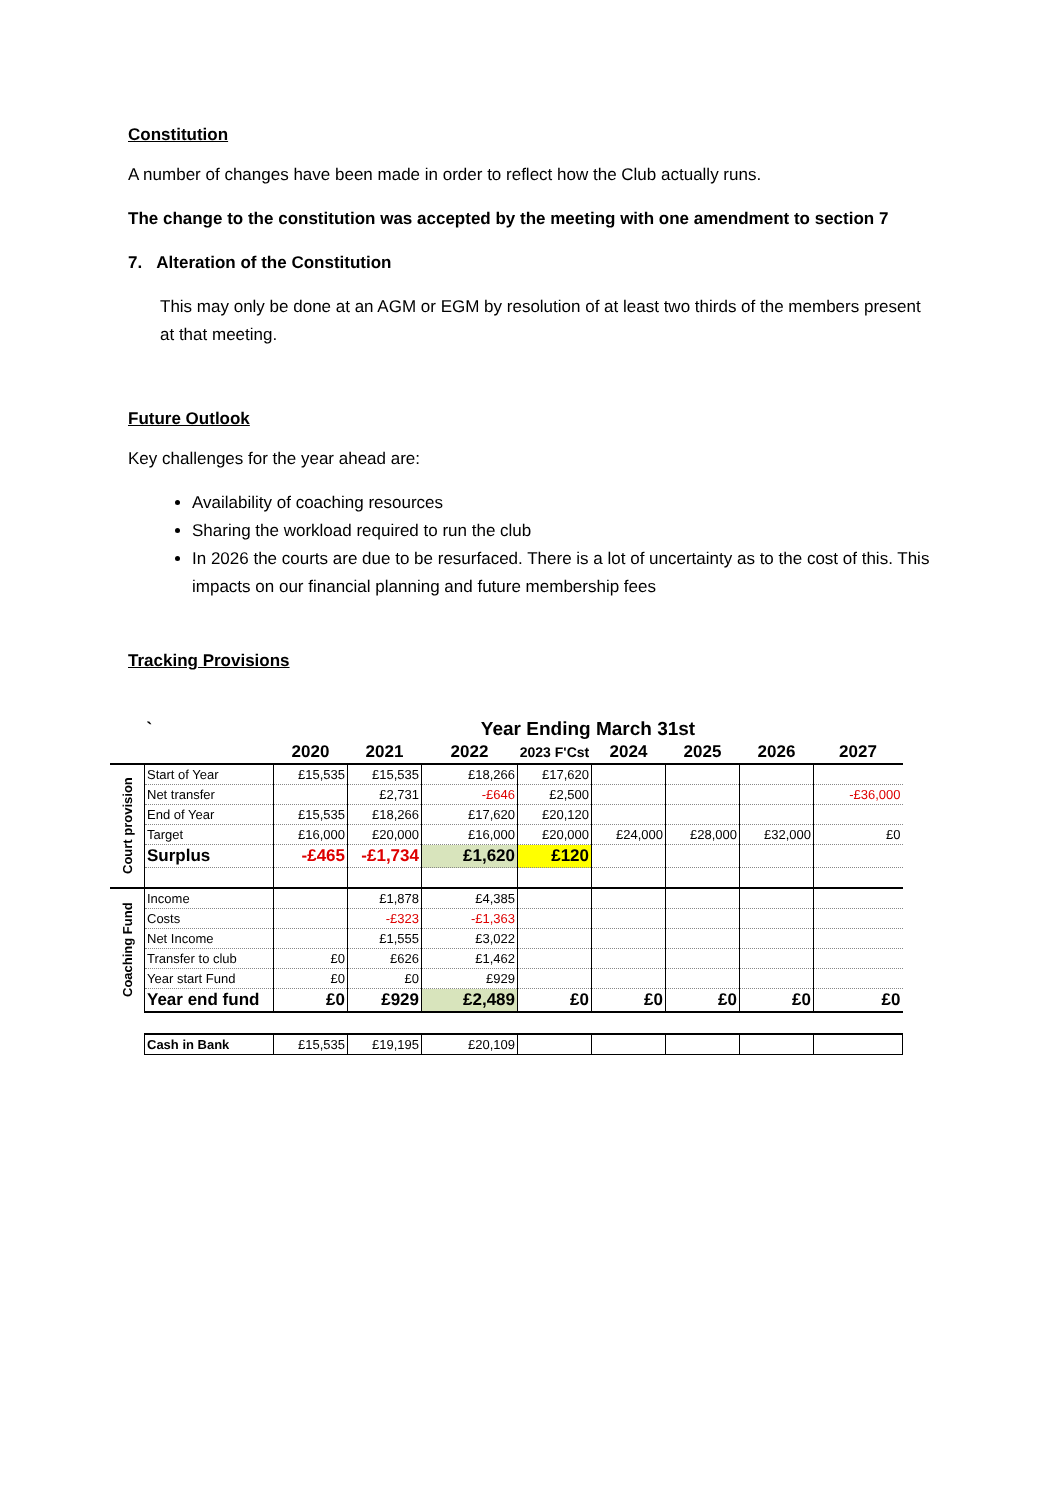Constitution
A number of changes have been made in order to reflect how the Club actually runs.
The change to the constitution was accepted by the meeting with one amendment to section 7
7. Alteration of the Constitution
This may only be done at an AGM or EGM by resolution of at least two thirds of the members present at that meeting.
Future Outlook
Key challenges for the year ahead are:
Availability of coaching resources
Sharing the workload required to run the club
In 2026 the courts are due to be resurfaced. There is a lot of uncertainty as to the cost of this. This impacts on our financial planning and future membership fees
Tracking Provisions
| | ` | Year Ending March 31st | | | | | | | |
| --- | --- | --- | --- | --- | --- | --- | --- | --- | --- |
| | | 2020 | 2021 | 2022 | 2023 F'Cst | 2024 | 2025 | 2026 | 2027 |
| Court provision | Start of Year | £15,535 | £15,535 | £18,266 | £17,620 | | | | |
| | Net transfer | | £2,731 | -£646 | £2,500 | | | | -£36,000 |
| | End of Year | £15,535 | £18,266 | £17,620 | £20,120 | | | | |
| | Target | £16,000 | £20,000 | £16,000 | £20,000 | £24,000 | £28,000 | £32,000 | £0 |
| | Surplus | -£465 | -£1,734 | £1,620 | £120 | | | | |
| Coaching Fund | Income | | £1,878 | £4,385 | | | | | |
| | Costs | | -£323 | -£1,363 | | | | | |
| | Net Income | | £1,555 | £3,022 | | | | | |
| | Transfer to club | £0 | £626 | £1,462 | | | | | |
| | Year start Fund | £0 | £0 | £929 | | | | | |
| | Year end fund | £0 | £929 | £2,489 | £0 | £0 | £0 | £0 | £0 |
| | Cash in Bank | £15,535 | £19,195 | £20,109 | | | | | |